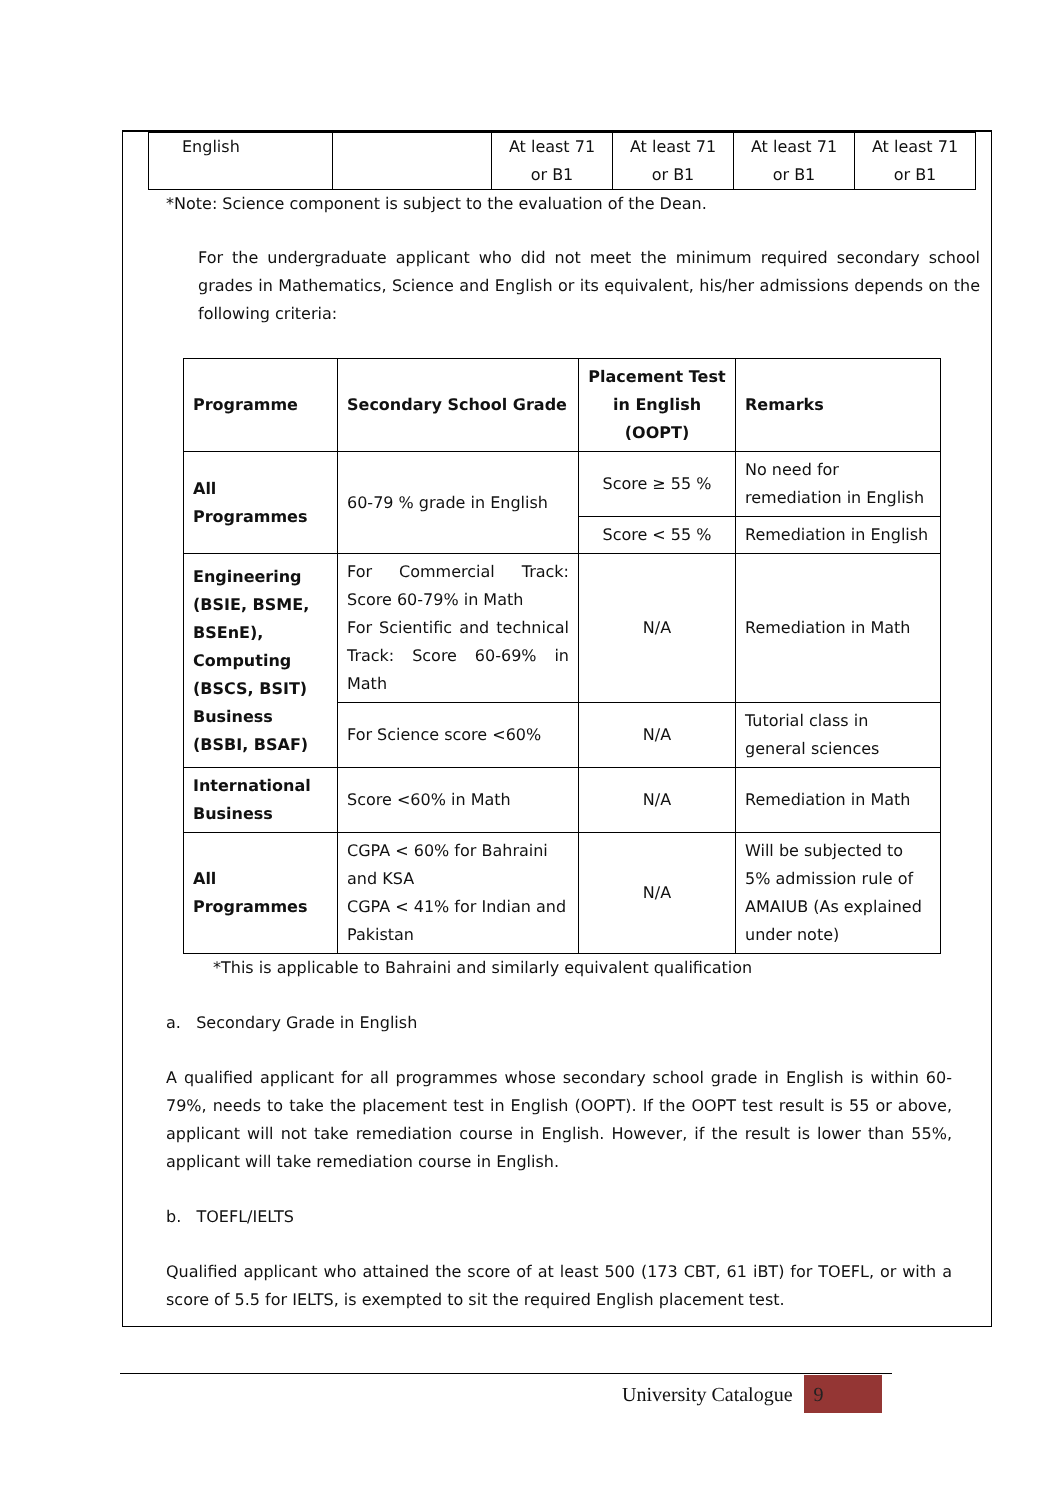| English | | At least 71 or B1 | At least 71 or B1 | At least 71 or B1 | At least 71 or B1 |
*Note: Science component is subject to the evaluation of the Dean.
For the undergraduate applicant who did not meet the minimum required secondary school grades in Mathematics, Science and English or its equivalent, his/her admissions depends on the following criteria:
| Programme | Secondary School Grade | Placement Test in English (OOPT) | Remarks |
| --- | --- | --- | --- |
| All Programmes | 60-79 % grade in English | Score ≥ 55 % | No need for remediation in English |
| | | Score < 55 % | Remediation in English |
| Engineering (BSIE, BSME, BSEnE), Computing (BSCS, BSIT) Business (BSBI, BSAF) | For Commercial Track: Score 60-79% in Math For Scientific and technical Track: Score 60-69% in Math | N/A | Remediation in Math |
| | For Science score <60% | N/A | Tutorial class in general sciences |
| International Business | Score <60% in Math | N/A | Remediation in Math |
| All Programmes | CGPA < 60% for Bahraini and KSA CGPA < 41% for Indian and Pakistan | N/A | Will be subjected to 5% admission rule of AMAIUB (As explained under note) |
*This is applicable to Bahraini and similarly equivalent qualification
a. Secondary Grade in English
A qualified applicant for all programmes whose secondary school grade in English is within 60-79%, needs to take the placement test in English (OOPT). If the OOPT test result is 55 or above, applicant will not take remediation course in English. However, if the result is lower than 55%, applicant will take remediation course in English.
b. TOEFL/IELTS
Qualified applicant who attained the score of at least 500 (173 CBT, 61 iBT) for TOEFL, or with a score of 5.5 for IELTS, is exempted to sit the required English placement test.
University Catalogue 9